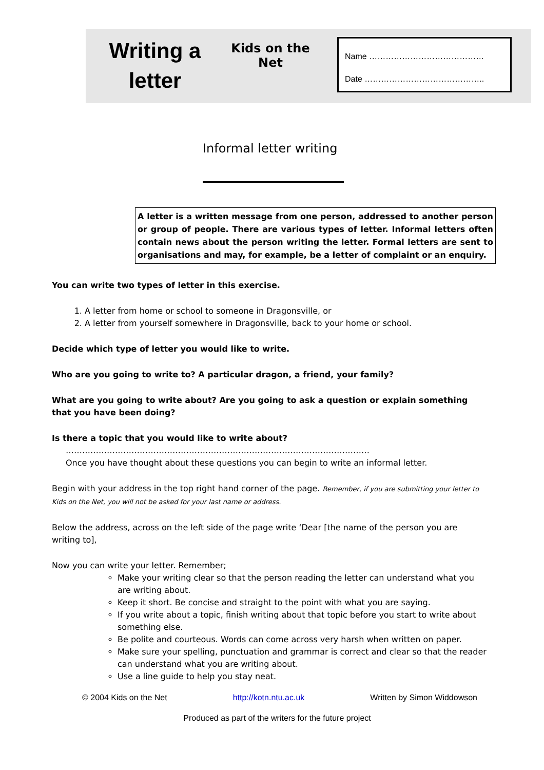Writing a letter
Kids on the Net
Name ……………………………………
Date ……………………………………..
Informal letter writing
A letter is a written message from one person, addressed to another person or group of people. There are various types of letter. Informal letters often contain news about the person writing the letter. Formal letters are sent to organisations and may, for example, be a letter of complaint or an enquiry.
You can write two types of letter in this exercise.
1. A letter from home or school to someone in Dragonsville, or
2. A letter from yourself somewhere in Dragonsville, back to your home or school.
Decide which type of letter you would like to write.
Who are you going to write to? A particular dragon, a friend, your family?
What are you going to write about? Are you going to ask a question or explain something that you have been doing?
Is there a topic that you would like to write about?
…………………………………………………………………………………………………
Once you have thought about these questions you can begin to write an informal letter.
Begin with your address in the top right hand corner of the page. Remember, if you are submitting your letter to Kids on the Net, you will not be asked for your last name or address.
Below the address, across on the left side of the page write ‘Dear [the name of the person you are writing to],
Now you can write your letter. Remember;
Make your writing clear so that the person reading the letter can understand what you are writing about.
Keep it short. Be concise and straight to the point with what you are saying.
If you write about a topic, finish writing about that topic before you start to write about something else.
Be polite and courteous. Words can come across very harsh when written on paper.
Make sure your spelling, punctuation and grammar is correct and clear so that the reader can understand what you are writing about.
Use a line guide to help you stay neat.
© 2004 Kids on the Net http://kotn.ntu.ac.uk Written by Simon Widdowson
Produced as part of the writers for the future project